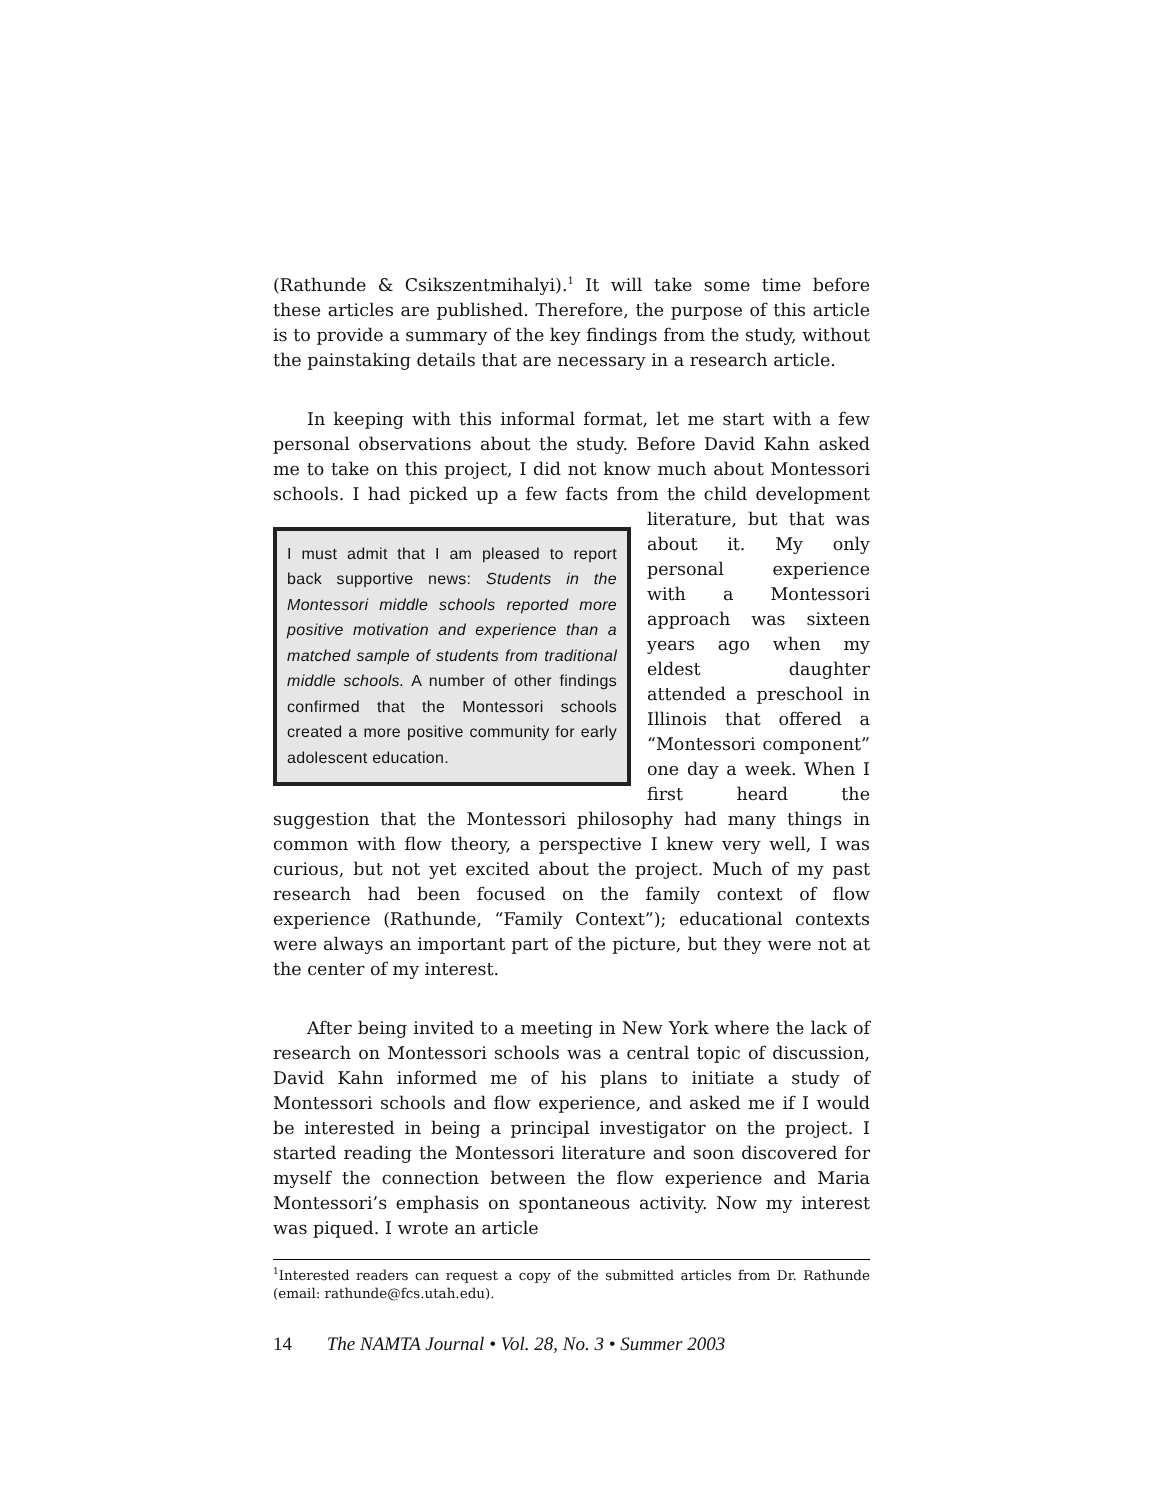(Rathunde & Csikszentmihalyi).<sup>1</sup> It will take some time before these articles are published. Therefore, the purpose of this article is to provide a summary of the key findings from the study, without the painstaking details that are necessary in a research article.
In keeping with this informal format, let me start with a few personal observations about the study. Before David Kahn asked me to take on this project, I did not know much about Montessori schools. I had picked up a few facts from the child development literature, but I must admit that I am pleased to report back supportive news: Students in the Montessori middle schools reported more positive motivation and experience than a matched sample of students from traditional middle schools. A number of other findings confirmed that the Montessori schools created a more positive community for early adolescent education. that was about it. My only personal experience with a Montessori approach was sixteen years ago when my eldest daughter attended a preschool in Illinois that offered a “Montessori component” one day a week. When I first heard the suggestion that the Montessori philosophy had many things in common with flow theory, a perspective I knew very well, I was curious, but not yet excited about the project. Much of my past research had been focused on the family context of flow experience (Rathunde, “Family Context”); educational contexts were always an important part of the picture, but they were not at the center of my interest.
After being invited to a meeting in New York where the lack of research on Montessori schools was a central topic of discussion, David Kahn informed me of his plans to initiate a study of Montessori schools and flow experience, and asked me if I would be interested in being a principal investigator on the project. I started reading the Montessori literature and soon discovered for myself the connection between the flow experience and Maria Montessori’s emphasis on spontaneous activity. Now my interest was piqued. I wrote an article
<sup>1</sup> Interested readers can request a copy of the submitted articles from Dr. Rathunde (email: rathunde@fcs.utah.edu).
14 The NAMTA Journal • Vol. 28, No. 3 • Summer 2003